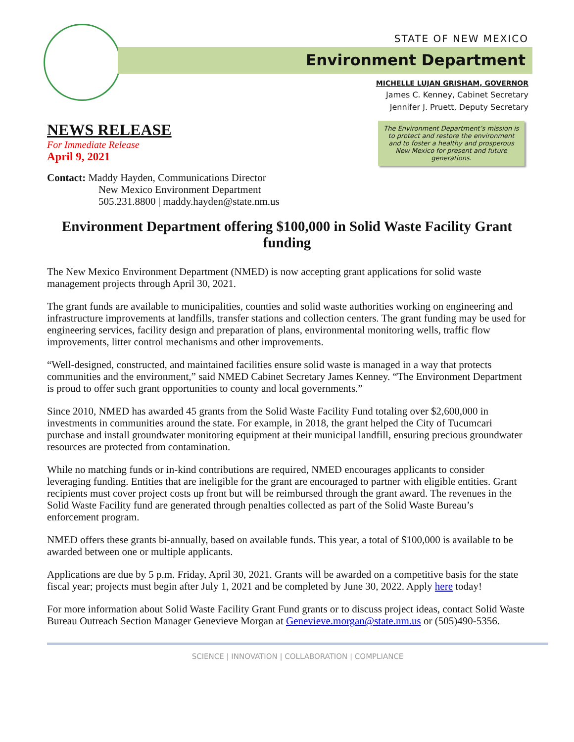STATE OF NEW MEXICO
Environment Department
MICHELLE LUJAN GRISHAM, GOVERNOR
James C. Kenney, Cabinet Secretary
Jennifer J. Pruett, Deputy Secretary
NEWS RELEASE
For Immediate Release
April 9, 2021
The Environment Department’s mission is to protect and restore the environment and to foster a healthy and prosperous New Mexico for present and future generations.
Contact: Maddy Hayden, Communications Director
New Mexico Environment Department
505.231.8800 | maddy.hayden@state.nm.us
Environment Department offering $100,000 in Solid Waste Facility Grant funding
The New Mexico Environment Department (NMED) is now accepting grant applications for solid waste management projects through April 30, 2021.
The grant funds are available to municipalities, counties and solid waste authorities working on engineering and infrastructure improvements at landfills, transfer stations and collection centers. The grant funding may be used for engineering services, facility design and preparation of plans, environmental monitoring wells, traffic flow improvements, litter control mechanisms and other improvements.
“Well-designed, constructed, and maintained facilities ensure solid waste is managed in a way that protects communities and the environment,” said NMED Cabinet Secretary James Kenney. “The Environment Department is proud to offer such grant opportunities to county and local governments.”
Since 2010, NMED has awarded 45 grants from the Solid Waste Facility Fund totaling over $2,600,000 in investments in communities around the state. For example, in 2018, the grant helped the City of Tucumcari purchase and install groundwater monitoring equipment at their municipal landfill, ensuring precious groundwater resources are protected from contamination.
While no matching funds or in-kind contributions are required, NMED encourages applicants to consider leveraging funding. Entities that are ineligible for the grant are encouraged to partner with eligible entities. Grant recipients must cover project costs up front but will be reimbursed through the grant award. The revenues in the Solid Waste Facility fund are generated through penalties collected as part of the Solid Waste Bureau’s enforcement program.
NMED offers these grants bi-annually, based on available funds. This year, a total of $100,000 is available to be awarded between one or multiple applicants.
Applications are due by 5 p.m. Friday, April 30, 2021. Grants will be awarded on a competitive basis for the state fiscal year; projects must begin after July 1, 2021 and be completed by June 30, 2022. Apply here today!
For more information about Solid Waste Facility Grant Fund grants or to discuss project ideas, contact Solid Waste Bureau Outreach Section Manager Genevieve Morgan at Genevieve.morgan@state.nm.us or (505)490-5356.
SCIENCE | INNOVATION | COLLABORATION | COMPLIANCE